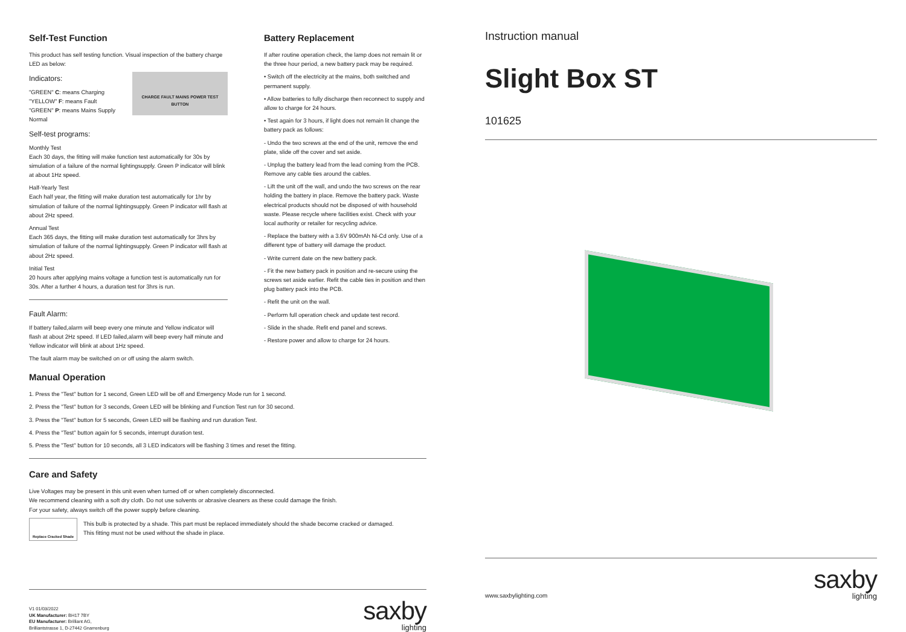Self-Test Function
This product has self testing function. Visual inspection of the battery charge LED as below:
CHARGE FAULT MAINS POWER TEST BUTTON
Indicators:
"GREEN" C: means Charging
"YELLOW" F: means Fault
"GREEN" P: means Mains Supply Normal
Self-test programs:
Monthly Test
Each 30 days, the fitting will make function test automatically for 30s by simulation of a failure of the normal lightingsupply. Green P indicator will blink at about 1Hz speed.
Half-Yearly Test
Each half year, the fitting will make duration test automatically for 1hr by simulation of failure of the normal lightingsupply. Green P indicator will flash at about 2Hz speed.
Annual Test
Each 365 days, the fitting will make duration test automatically for 3hrs by simulation of failure of the normal lightingsupply. Green P indicator will flash at about 2Hz speed.
Initial Test
20 hours after applying mains voltage a function test is automatically run for 30s. After a further 4 hours, a duration test for 3hrs is run.
Fault Alarm:
If battery failed,alarm will beep every one minute and Yellow indicator will flash at about 2Hz speed. If LED failed,alarm will beep every half minute and Yellow indicator will blink at about 1Hz speed.
The fault alarm may be switched on or off using the alarm switch.
Battery Replacement
If after routine operation check, the lamp does not remain lit or the three hour period, a new battery pack may be required.
• Switch off the electricity at the mains, both switched and permanent supply.
• Allow batteries to fully discharge then reconnect to supply and allow to charge for 24 hours.
• Test again for 3 hours, if light does not remain lit change the battery pack as follows:
- Undo the two screws at the end of the unit, remove the end plate, slide off the cover and set aside.
- Unplug the battery lead from the lead coming from the PCB. Remove any cable ties around the cables.
- Lift the unit off the wall, and undo the two screws on the rear holding the battery in place. Remove the battery pack. Waste electrical products should not be disposed of with household waste. Please recycle where facilities exist. Check with your local authority or retailer for recycling advice.
- Replace the battery with a 3.6V 900mAh Ni-Cd only. Use of a different type of battery will damage the product.
- Write current date on the new battery pack.
- Fit the new battery pack in position and re-secure using the screws set aside earlier. Refit the cable ties in position and then plug battery pack into the PCB.
- Refit the unit on the wall.
- Perform full operation check and update test record.
- Slide in the shade. Refit end panel and screws.
- Restore power and allow to charge for 24 hours.
Manual Operation
1. Press the "Test" button for 1 second, Green LED will be off and Emergency Mode run for 1 second.
2. Press the "Test" button for 3 seconds, Green LED will be blinking and Function Test run for 30 second.
3. Press the "Test" button for 5 seconds, Green LED will be flashing and run duration Test.
4. Press the "Test" button again for 5 seconds, interrupt duration test.
5. Press the "Test" button for 10 seconds, all 3 LED indicators will be flashing 3 times and reset the fitting.
Care and Safety
Live Voltages may be present in this unit even when turned off or when completely disconnected.
We recommend cleaning with a soft dry cloth. Do not use solvents or abrasive cleaners as these could damage the finish.
For your safety, always switch off the power supply before cleaning.
Replace Cracked Shade
This bulb is protected by a shade. This part must be replaced immediately should the shade become cracked or damaged.
This fitting must not be used without the shade in place.
V1 01/03/2022
UK Manufacturer: BH17 7BY
EU Manufacturer: Brilliant AG,
Brilliantstrasse 1, D-27442 Gnarrenburg
saxby
lighting
Instruction manual
Slight Box ST
101625
www.saxbylighting.com
saxby
lighting